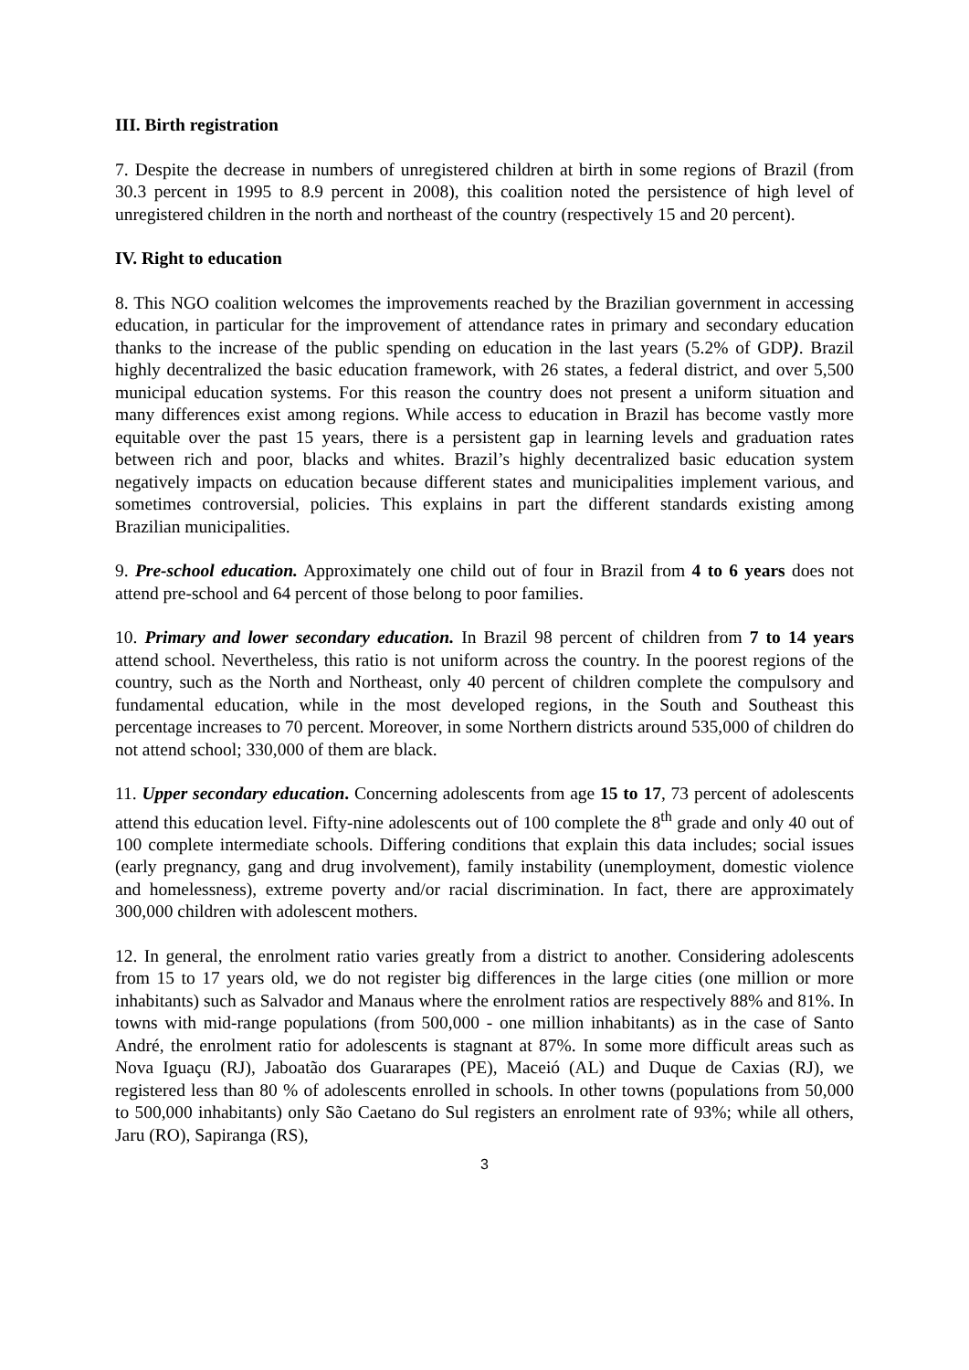III. Birth registration
7. Despite the decrease in numbers of unregistered children at birth in some regions of Brazil (from 30.3 percent in 1995 to 8.9 percent in 2008), this coalition noted the persistence of high level of unregistered children in the north and northeast of the country (respectively 15 and 20 percent).
IV. Right to education
8. This NGO coalition welcomes the improvements reached by the Brazilian government in accessing education, in particular for the improvement of attendance rates in primary and secondary education thanks to the increase of the public spending on education in the last years (5.2% of GDP). Brazil highly decentralized the basic education framework, with 26 states, a federal district, and over 5,500 municipal education systems. For this reason the country does not present a uniform situation and many differences exist among regions. While access to education in Brazil has become vastly more equitable over the past 15 years, there is a persistent gap in learning levels and graduation rates between rich and poor, blacks and whites. Brazil’s highly decentralized basic education system negatively impacts on education because different states and municipalities implement various, and sometimes controversial, policies. This explains in part the different standards existing among Brazilian municipalities.
9. Pre-school education. Approximately one child out of four in Brazil from 4 to 6 years does not attend pre-school and 64 percent of those belong to poor families.
10. Primary and lower secondary education. In Brazil 98 percent of children from 7 to 14 years attend school. Nevertheless, this ratio is not uniform across the country. In the poorest regions of the country, such as the North and Northeast, only 40 percent of children complete the compulsory and fundamental education, while in the most developed regions, in the South and Southeast this percentage increases to 70 percent. Moreover, in some Northern districts around 535,000 of children do not attend school; 330,000 of them are black.
11. Upper secondary education. Concerning adolescents from age 15 to 17, 73 percent of adolescents attend this education level. Fifty-nine adolescents out of 100 complete the 8<sup>th</sup> grade and only 40 out of 100 complete intermediate schools. Differing conditions that explain this data includes; social issues (early pregnancy, gang and drug involvement), family instability (unemployment, domestic violence and homelessness), extreme poverty and/or racial discrimination. In fact, there are approximately 300,000 children with adolescent mothers.
12. In general, the enrolment ratio varies greatly from a district to another. Considering adolescents from 15 to 17 years old, we do not register big differences in the large cities (one million or more inhabitants) such as Salvador and Manaus where the enrolment ratios are respectively 88% and 81%. In towns with mid-range populations (from 500,000 - one million inhabitants) as in the case of Santo André, the enrolment ratio for adolescents is stagnant at 87%. In some more difficult areas such as Nova Iguaçu (RJ), Jaboatão dos Guararapes (PE), Maceió (AL) and Duque de Caxias (RJ), we registered less than 80 % of adolescents enrolled in schools. In other towns (populations from 50,000 to 500,000 inhabitants) only São Caetano do Sul registers an enrolment rate of 93%; while all others, Jaru (RO), Sapiranga (RS),
3